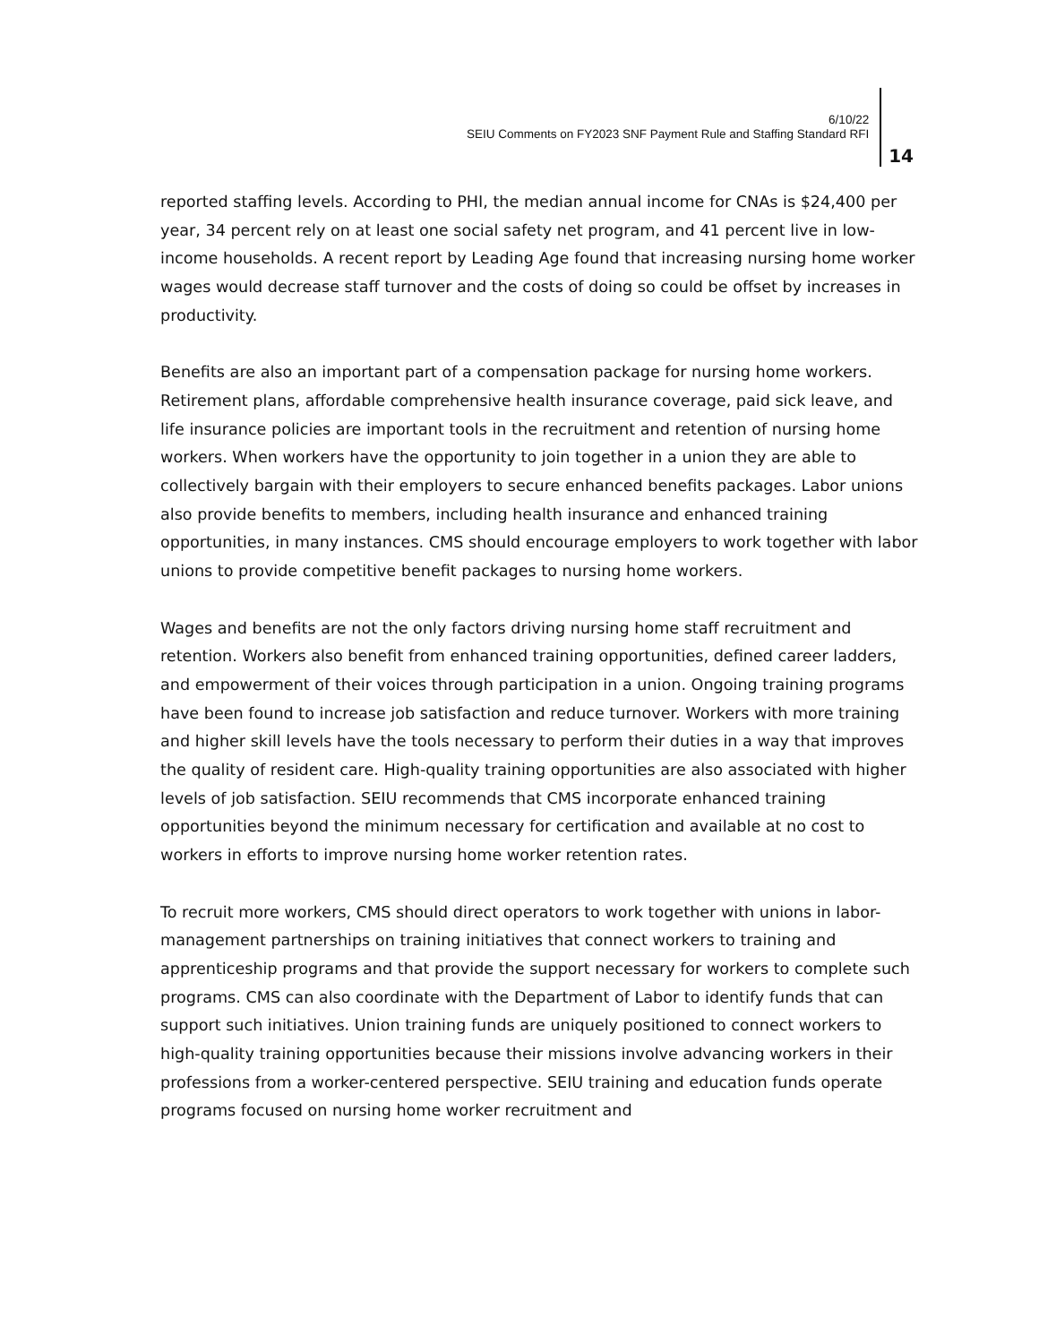6/10/22
SEIU Comments on FY2023 SNF Payment Rule and Staffing Standard RFI
14
reported staffing levels. According to PHI, the median annual income for CNAs is $24,400 per year, 34 percent rely on at least one social safety net program, and 41 percent live in low-income households. A recent report by Leading Age found that increasing nursing home worker wages would decrease staff turnover and the costs of doing so could be offset by increases in productivity.
Benefits are also an important part of a compensation package for nursing home workers. Retirement plans, affordable comprehensive health insurance coverage, paid sick leave, and life insurance policies are important tools in the recruitment and retention of nursing home workers. When workers have the opportunity to join together in a union they are able to collectively bargain with their employers to secure enhanced benefits packages. Labor unions also provide benefits to members, including health insurance and enhanced training opportunities, in many instances. CMS should encourage employers to work together with labor unions to provide competitive benefit packages to nursing home workers.
Wages and benefits are not the only factors driving nursing home staff recruitment and retention. Workers also benefit from enhanced training opportunities, defined career ladders, and empowerment of their voices through participation in a union. Ongoing training programs have been found to increase job satisfaction and reduce turnover. Workers with more training and higher skill levels have the tools necessary to perform their duties in a way that improves the quality of resident care. High-quality training opportunities are also associated with higher levels of job satisfaction. SEIU recommends that CMS incorporate enhanced training opportunities beyond the minimum necessary for certification and available at no cost to workers in efforts to improve nursing home worker retention rates.
To recruit more workers, CMS should direct operators to work together with unions in labor-management partnerships on training initiatives that connect workers to training and apprenticeship programs and that provide the support necessary for workers to complete such programs. CMS can also coordinate with the Department of Labor to identify funds that can support such initiatives. Union training funds are uniquely positioned to connect workers to high-quality training opportunities because their missions involve advancing workers in their professions from a worker-centered perspective. SEIU training and education funds operate programs focused on nursing home worker recruitment and